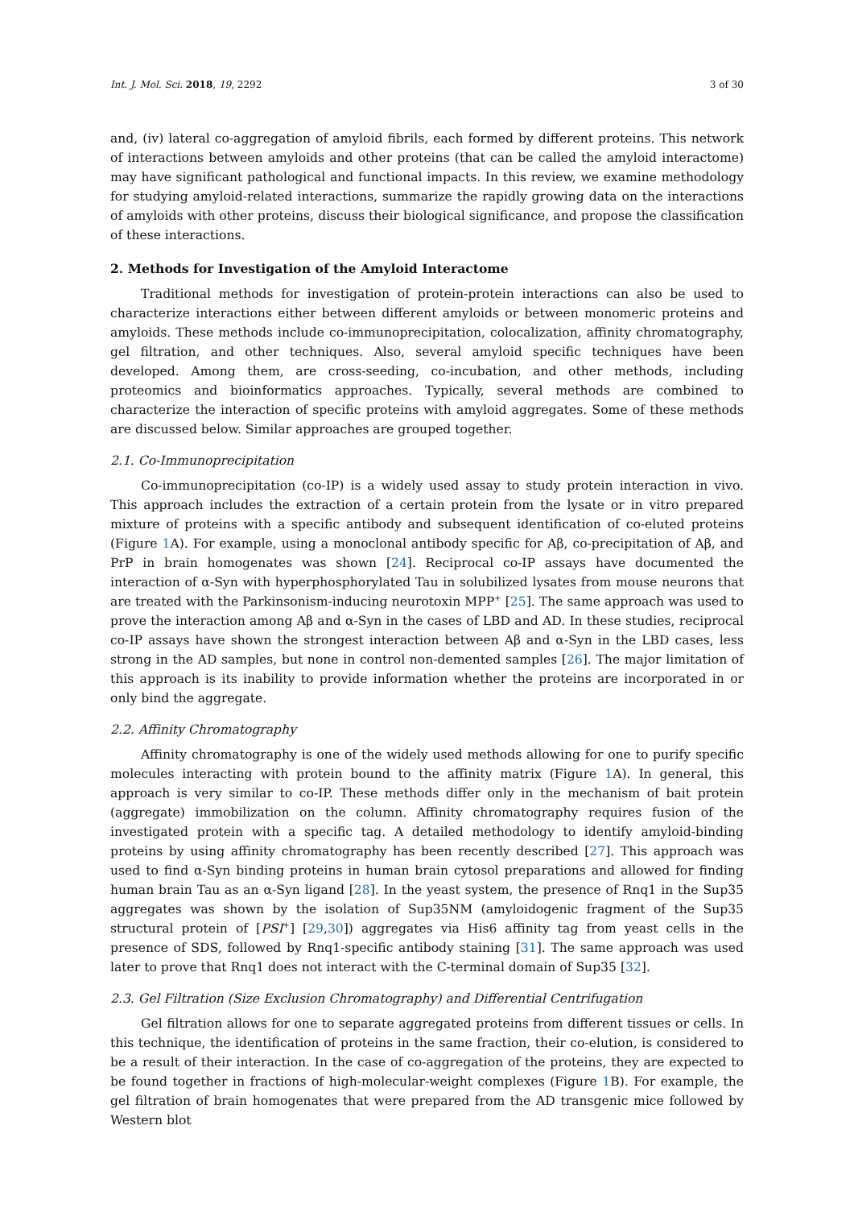Int. J. Mol. Sci. 2018, 19, 2292 3 of 30
and, (iv) lateral co-aggregation of amyloid fibrils, each formed by different proteins. This network of interactions between amyloids and other proteins (that can be called the amyloid interactome) may have significant pathological and functional impacts. In this review, we examine methodology for studying amyloid-related interactions, summarize the rapidly growing data on the interactions of amyloids with other proteins, discuss their biological significance, and propose the classification of these interactions.
2. Methods for Investigation of the Amyloid Interactome
Traditional methods for investigation of protein-protein interactions can also be used to characterize interactions either between different amyloids or between monomeric proteins and amyloids. These methods include co-immunoprecipitation, colocalization, affinity chromatography, gel filtration, and other techniques. Also, several amyloid specific techniques have been developed. Among them, are cross-seeding, co-incubation, and other methods, including proteomics and bioinformatics approaches. Typically, several methods are combined to characterize the interaction of specific proteins with amyloid aggregates. Some of these methods are discussed below. Similar approaches are grouped together.
2.1. Co-Immunoprecipitation
Co-immunoprecipitation (co-IP) is a widely used assay to study protein interaction in vivo. This approach includes the extraction of a certain protein from the lysate or in vitro prepared mixture of proteins with a specific antibody and subsequent identification of co-eluted proteins (Figure 1 A). For example, using a monoclonal antibody specific for Aβ, co-precipitation of Aβ, and PrP in brain homogenates was shown [24]. Reciprocal co-IP assays have documented the interaction of α-Syn with hyperphosphorylated Tau in solubilized lysates from mouse neurons that are treated with the Parkinsonism-inducing neurotoxin MPP<sup>+</sup> [25]. The same approach was used to prove the interaction among Aβ and α-Syn in the cases of LBD and AD. In these studies, reciprocal co-IP assays have shown the strongest interaction between Aβ and α-Syn in the LBD cases, less strong in the AD samples, but none in control non-demented samples [26]. The major limitation of this approach is its inability to provide information whether the proteins are incorporated in or only bind the aggregate.
2.2. Affinity Chromatography
Affinity chromatography is one of the widely used methods allowing for one to purify specific molecules interacting with protein bound to the affinity matrix (Figure 1 A). In general, this approach is very similar to co-IP. These methods differ only in the mechanism of bait protein (aggregate) immobilization on the column. Affinity chromatography requires fusion of the investigated protein with a specific tag. A detailed methodology to identify amyloid-binding proteins by using affinity chromatography has been recently described [27]. This approach was used to find α-Syn binding proteins in human brain cytosol preparations and allowed for finding human brain Tau as an α-Syn ligand [28]. In the yeast system, the presence of Rnq1 in the Sup35 aggregates was shown by the isolation of Sup35NM (amyloidogenic fragment of the Sup35 structural protein of [PSI<sup>+</sup>] [29,30]) aggregates via His6 affinity tag from yeast cells in the presence of SDS, followed by Rnq1-specific antibody staining [31]. The same approach was used later to prove that Rnq1 does not interact with the C-terminal domain of Sup35 [32].
2.3. Gel Filtration (Size Exclusion Chromatography) and Differential Centrifugation
Gel filtration allows for one to separate aggregated proteins from different tissues or cells. In this technique, the identification of proteins in the same fraction, their co-elution, is considered to be a result of their interaction. In the case of co-aggregation of the proteins, they are expected to be found together in fractions of high-molecular-weight complexes (Figure 1 B). For example, the gel filtration of brain homogenates that were prepared from the AD transgenic mice followed by Western blot